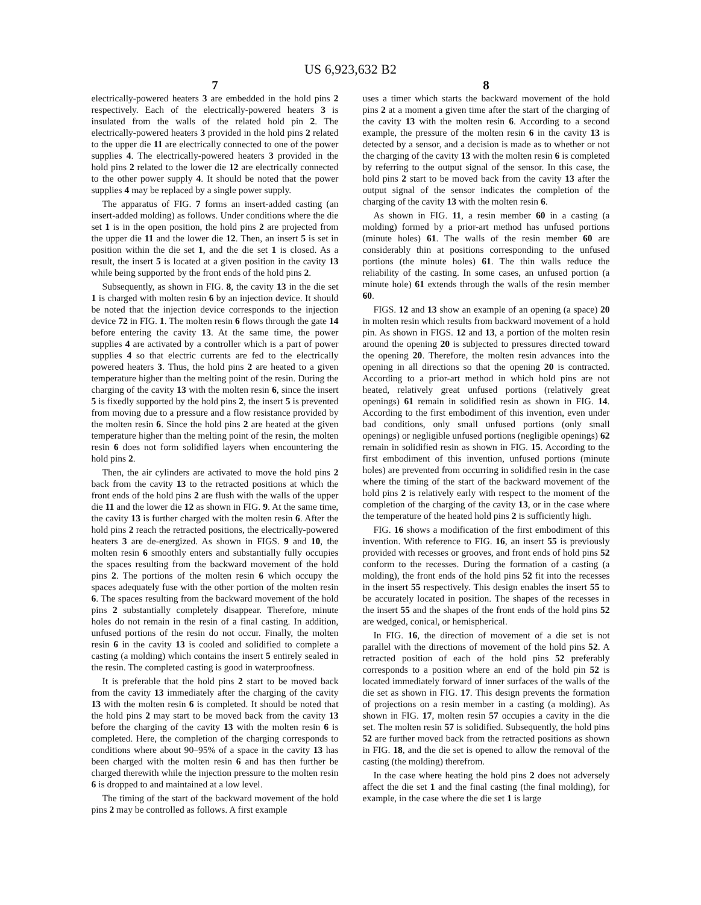US 6,923,632 B2
7
electrically-powered heaters 3 are embedded in the hold pins 2 respectively. Each of the electrically-powered heaters 3 is insulated from the walls of the related hold pin 2. The electrically-powered heaters 3 provided in the hold pins 2 related to the upper die 11 are electrically connected to one of the power supplies 4. The electrically-powered heaters 3 provided in the hold pins 2 related to the lower die 12 are electrically connected to the other power supply 4. It should be noted that the power supplies 4 may be replaced by a single power supply.
The apparatus of FIG. 7 forms an insert-added casting (an insert-added molding) as follows. Under conditions where the die set 1 is in the open position, the hold pins 2 are projected from the upper die 11 and the lower die 12. Then, an insert 5 is set in position within the die set 1, and the die set 1 is closed. As a result, the insert 5 is located at a given position in the cavity 13 while being supported by the front ends of the hold pins 2.
Subsequently, as shown in FIG. 8, the cavity 13 in the die set 1 is charged with molten resin 6 by an injection device. It should be noted that the injection device corresponds to the injection device 72 in FIG. 1. The molten resin 6 flows through the gate 14 before entering the cavity 13. At the same time, the power supplies 4 are activated by a controller which is a part of power supplies 4 so that electric currents are fed to the electrically powered heaters 3. Thus, the hold pins 2 are heated to a given temperature higher than the melting point of the resin. During the charging of the cavity 13 with the molten resin 6, since the insert 5 is fixedly supported by the hold pins 2, the insert 5 is prevented from moving due to a pressure and a flow resistance provided by the molten resin 6. Since the hold pins 2 are heated at the given temperature higher than the melting point of the resin, the molten resin 6 does not form solidified layers when encountering the hold pins 2.
Then, the air cylinders are activated to move the hold pins 2 back from the cavity 13 to the retracted positions at which the front ends of the hold pins 2 are flush with the walls of the upper die 11 and the lower die 12 as shown in FIG. 9. At the same time, the cavity 13 is further charged with the molten resin 6. After the hold pins 2 reach the retracted positions, the electrically-powered heaters 3 are de-energized. As shown in FIGS. 9 and 10, the molten resin 6 smoothly enters and substantially fully occupies the spaces resulting from the backward movement of the hold pins 2. The portions of the molten resin 6 which occupy the spaces adequately fuse with the other portion of the molten resin 6. The spaces resulting from the backward movement of the hold pins 2 substantially completely disappear. Therefore, minute holes do not remain in the resin of a final casting. In addition, unfused portions of the resin do not occur. Finally, the molten resin 6 in the cavity 13 is cooled and solidified to complete a casting (a molding) which contains the insert 5 entirely sealed in the resin. The completed casting is good in waterproofness.
It is preferable that the hold pins 2 start to be moved back from the cavity 13 immediately after the charging of the cavity 13 with the molten resin 6 is completed. It should be noted that the hold pins 2 may start to be moved back from the cavity 13 before the charging of the cavity 13 with the molten resin 6 is completed. Here, the completion of the charging corresponds to conditions where about 90–95% of a space in the cavity 13 has been charged with the molten resin 6 and has then further be charged therewith while the injection pressure to the molten resin 6 is dropped to and maintained at a low level.
The timing of the start of the backward movement of the hold pins 2 may be controlled as follows. A first example
8
uses a timer which starts the backward movement of the hold pins 2 at a moment a given time after the start of the charging of the cavity 13 with the molten resin 6. According to a second example, the pressure of the molten resin 6 in the cavity 13 is detected by a sensor, and a decision is made as to whether or not the charging of the cavity 13 with the molten resin 6 is completed by referring to the output signal of the sensor. In this case, the hold pins 2 start to be moved back from the cavity 13 after the output signal of the sensor indicates the completion of the charging of the cavity 13 with the molten resin 6.
As shown in FIG. 11, a resin member 60 in a casting (a molding) formed by a prior-art method has unfused portions (minute holes) 61. The walls of the resin member 60 are considerably thin at positions corresponding to the unfused portions (the minute holes) 61. The thin walls reduce the reliability of the casting. In some cases, an unfused portion (a minute hole) 61 extends through the walls of the resin member 60.
FIGS. 12 and 13 show an example of an opening (a space) 20 in molten resin which results from backward movement of a hold pin. As shown in FIGS. 12 and 13, a portion of the molten resin around the opening 20 is subjected to pressures directed toward the opening 20. Therefore, the molten resin advances into the opening in all directions so that the opening 20 is contracted. According to a prior-art method in which hold pins are not heated, relatively great unfused portions (relatively great openings) 61 remain in solidified resin as shown in FIG. 14. According to the first embodiment of this invention, even under bad conditions, only small unfused portions (only small openings) or negligible unfused portions (negligible openings) 62 remain in solidified resin as shown in FIG. 15. According to the first embodiment of this invention, unfused portions (minute holes) are prevented from occurring in solidified resin in the case where the timing of the start of the backward movement of the hold pins 2 is relatively early with respect to the moment of the completion of the charging of the cavity 13, or in the case where the temperature of the heated hold pins 2 is sufficiently high.
FIG. 16 shows a modification of the first embodiment of this invention. With reference to FIG. 16, an insert 55 is previously provided with recesses or grooves, and front ends of hold pins 52 conform to the recesses. During the formation of a casting (a molding), the front ends of the hold pins 52 fit into the recesses in the insert 55 respectively. This design enables the insert 55 to be accurately located in position. The shapes of the recesses in the insert 55 and the shapes of the front ends of the hold pins 52 are wedged, conical, or hemispherical.
In FIG. 16, the direction of movement of a die set is not parallel with the directions of movement of the hold pins 52. A retracted position of each of the hold pins 52 preferably corresponds to a position where an end of the hold pin 52 is located immediately forward of inner surfaces of the walls of the die set as shown in FIG. 17. This design prevents the formation of projections on a resin member in a casting (a molding). As shown in FIG. 17, molten resin 57 occupies a cavity in the die set. The molten resin 57 is solidified. Subsequently, the hold pins 52 are further moved back from the retracted positions as shown in FIG. 18, and the die set is opened to allow the removal of the casting (the molding) therefrom.
In the case where heating the hold pins 2 does not adversely affect the die set 1 and the final casting (the final molding), for example, in the case where the die set 1 is large